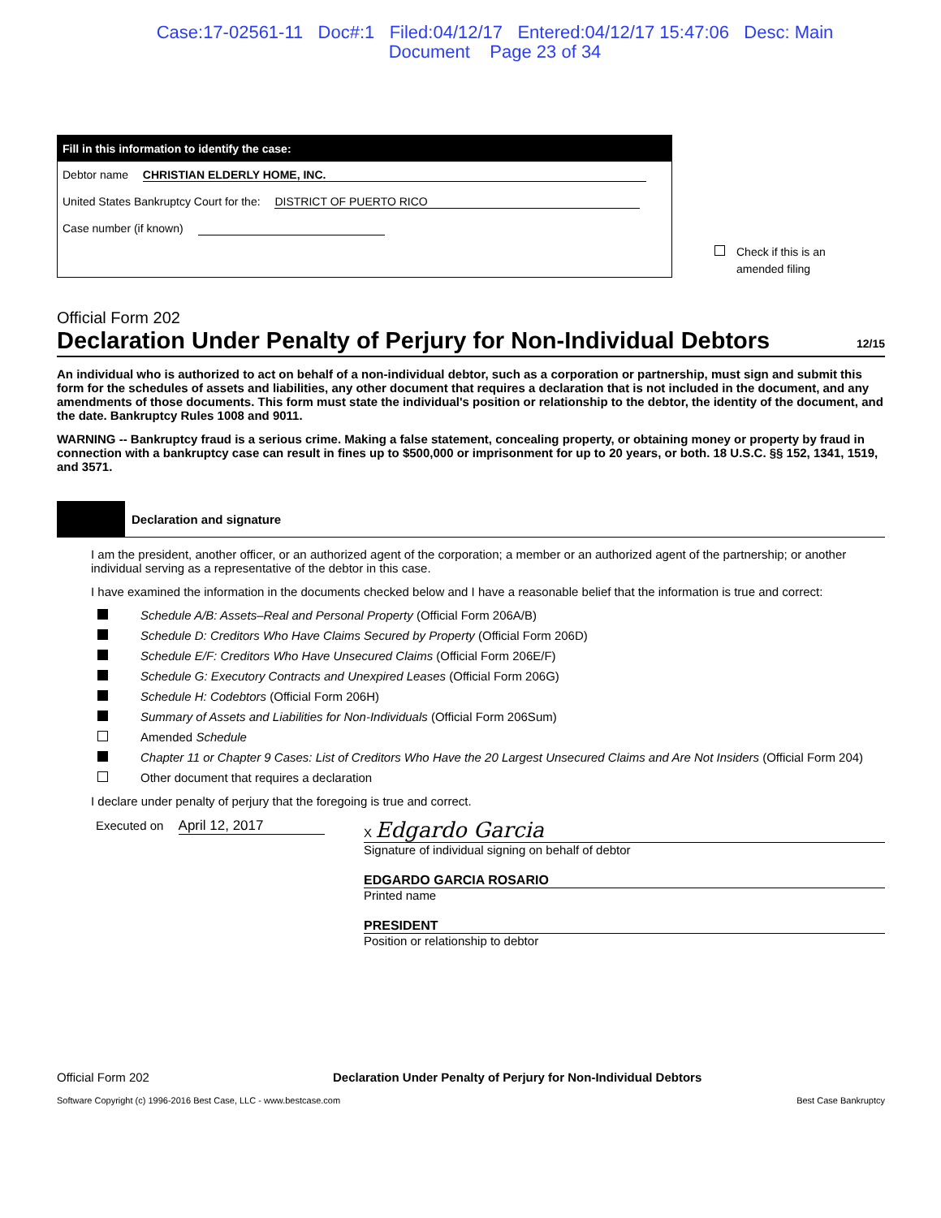Case:17-02561-11 Doc#:1 Filed:04/12/17 Entered:04/12/17 15:47:06 Desc: Main
Document Page 23 of 34
Fill in this information to identify the case:
Debtor name CHRISTIAN ELDERLY HOME, INC.
United States Bankruptcy Court for the: DISTRICT OF PUERTO RICO
Case number (if known)
Check if this is an
amended filing
Official Form 202
Declaration Under Penalty of Perjury for Non-Individual Debtors 12/15
An individual who is authorized to act on behalf of a non-individual debtor, such as a corporation or partnership, must sign and submit this form for the schedules of assets and liabilities, any other document that requires a declaration that is not included in the document, and any amendments of those documents. This form must state the individual's position or relationship to the debtor, the identity of the document, and the date. Bankruptcy Rules 1008 and 9011.
WARNING -- Bankruptcy fraud is a serious crime. Making a false statement, concealing property, or obtaining money or property by fraud in connection with a bankruptcy case can result in fines up to $500,000 or imprisonment for up to 20 years, or both. 18 U.S.C. §§ 152, 1341, 1519, and 3571.
Declaration and signature
I am the president, another officer, or an authorized agent of the corporation; a member or an authorized agent of the partnership; or another individual serving as a representative of the debtor in this case.
I have examined the information in the documents checked below and I have a reasonable belief that the information is true and correct:
Schedule A/B: Assets–Real and Personal Property (Official Form 206A/B)
Schedule D: Creditors Who Have Claims Secured by Property (Official Form 206D)
Schedule E/F: Creditors Who Have Unsecured Claims (Official Form 206E/F)
Schedule G: Executory Contracts and Unexpired Leases (Official Form 206G)
Schedule H: Codebtors (Official Form 206H)
Summary of Assets and Liabilities for Non-Individuals (Official Form 206Sum)
Amended Schedule
Chapter 11 or Chapter 9 Cases: List of Creditors Who Have the 20 Largest Unsecured Claims and Are Not Insiders (Official Form 204)
Other document that requires a declaration
I declare under penalty of perjury that the foregoing is true and correct.
Executed on April 12, 2017 X Edgardo Garcia
Signature of individual signing on behalf of debtor
EDGARDO GARCIA ROSARIO
Printed name
PRESIDENT
Position or relationship to debtor
Official Form 202 Declaration Under Penalty of Perjury for Non-Individual Debtors
Software Copyright (c) 1996-2016 Best Case, LLC - www.bestcase.com Best Case Bankruptcy